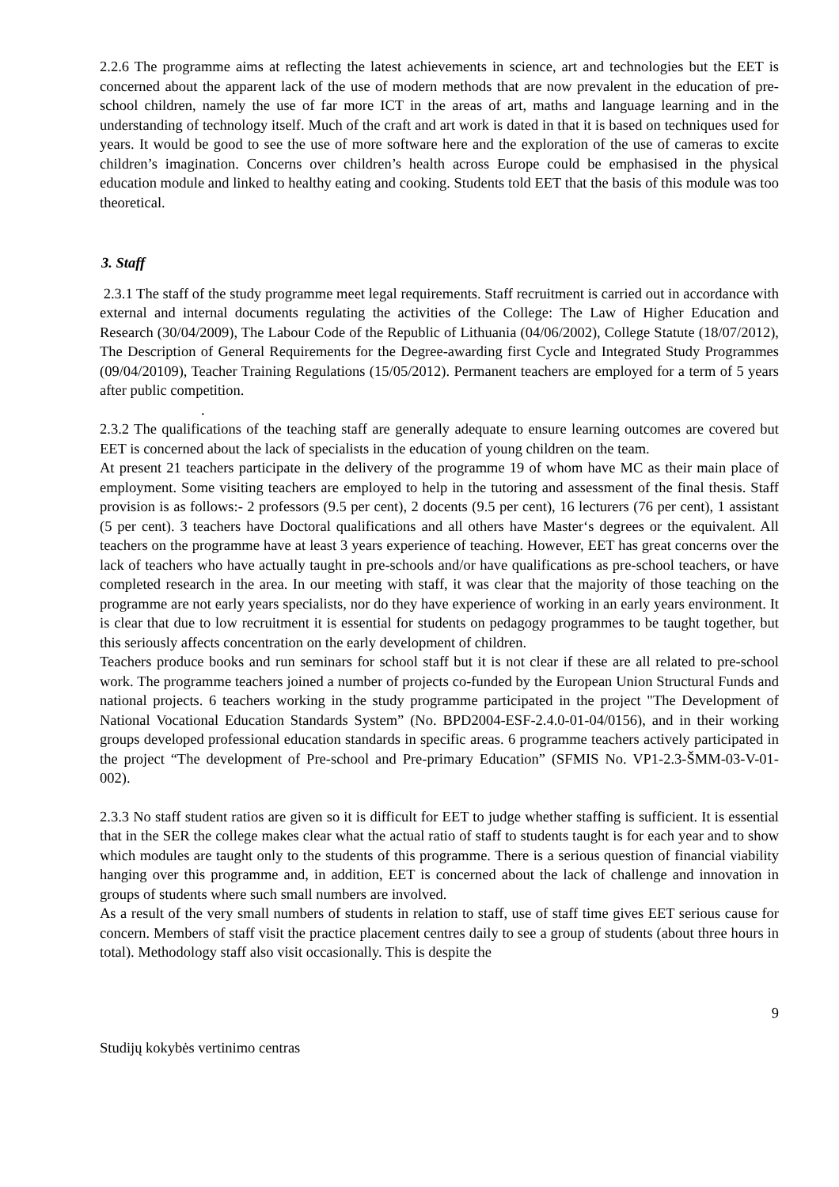2.2.6 The programme aims at reflecting the latest achievements in science, art and technologies but the EET is concerned about the apparent lack of the use of modern methods that are now prevalent in the education of pre-school children, namely the use of far more ICT in the areas of art, maths and language learning and in the understanding of technology itself. Much of the craft and art work is dated in that it is based on techniques used for years. It would be good to see the use of more software here and the exploration of the use of cameras to excite children’s imagination. Concerns over children’s health across Europe could be emphasised in the physical education module and linked to healthy eating and cooking. Students told EET that the basis of this module was too theoretical.
3. Staff
2.3.1 The staff of the study programme meet legal requirements. Staff recruitment is carried out in accordance with external and internal documents regulating the activities of the College: The Law of Higher Education and Research (30/04/2009), The Labour Code of the Republic of Lithuania (04/06/2002), College Statute (18/07/2012), The Description of General Requirements for the Degree-awarding first Cycle and Integrated Study Programmes (09/04/20109), Teacher Training Regulations (15/05/2012). Permanent teachers are employed for a term of 5 years after public competition.
.
2.3.2 The qualifications of the teaching staff are generally adequate to ensure learning outcomes are covered but EET is concerned about the lack of specialists in the education of young children on the team.
At present 21 teachers participate in the delivery of the programme 19 of whom have MC as their main place of employment. Some visiting teachers are employed to help in the tutoring and assessment of the final thesis. Staff provision is as follows:- 2 professors (9.5 per cent), 2 docents (9.5 per cent), 16 lecturers (76 per cent), 1 assistant (5 per cent). 3 teachers have Doctoral qualifications and all others have Master‘s degrees or the equivalent. All teachers on the programme have at least 3 years experience of teaching. However, EET has great concerns over the lack of teachers who have actually taught in pre-schools and/or have qualifications as pre-school teachers, or have completed research in the area. In our meeting with staff, it was clear that the majority of those teaching on the programme are not early years specialists, nor do they have experience of working in an early years environment. It is clear that due to low recruitment it is essential for students on pedagogy programmes to be taught together, but this seriously affects concentration on the early development of children.
Teachers produce books and run seminars for school staff but it is not clear if these are all related to pre-school work. The programme teachers joined a number of projects co-funded by the European Union Structural Funds and national projects. 6 teachers working in the study programme participated in the project "The Development of National Vocational Education Standards System” (No. BPD2004-ESF-2.4.0-01-04/0156), and in their working groups developed professional education standards in specific areas. 6 programme teachers actively participated in the project “The development of Pre-school and Pre-primary Education” (SFMIS No. VP1-2.3-ŠMM-03-V-01-002).
2.3.3 No staff student ratios are given so it is difficult for EET to judge whether staffing is sufficient. It is essential that in the SER the college makes clear what the actual ratio of staff to students taught is for each year and to show which modules are taught only to the students of this programme. There is a serious question of financial viability hanging over this programme and, in addition, EET is concerned about the lack of challenge and innovation in groups of students where such small numbers are involved.
As a result of the very small numbers of students in relation to staff, use of staff time gives EET serious cause for concern. Members of staff visit the practice placement centres daily to see a group of students (about three hours in total). Methodology staff also visit occasionally. This is despite the
9
Studijų kokybės vertinimo centras